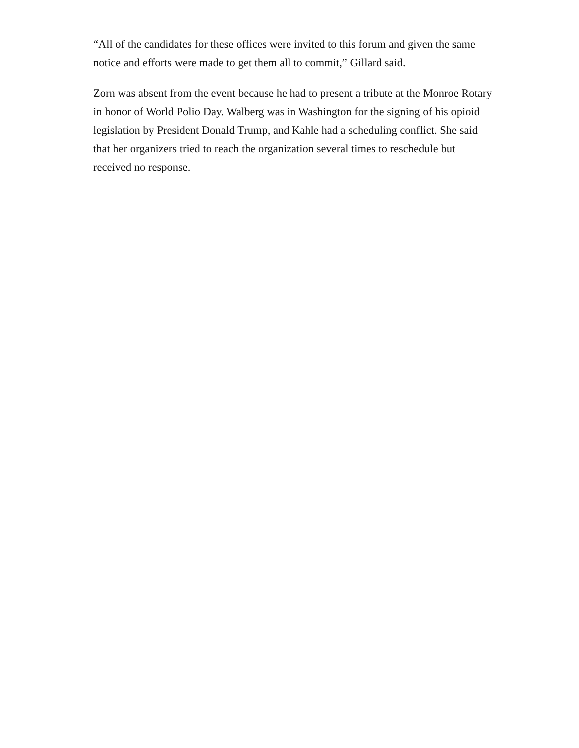“All of the candidates for these offices were invited to this forum and given the same notice and efforts were made to get them all to commit,” Gillard said.
Zorn was absent from the event because he had to present a tribute at the Monroe Rotary in honor of World Polio Day. Walberg was in Washington for the signing of his opioid legislation by President Donald Trump, and Kahle had a scheduling conflict. She said that her organizers tried to reach the organization several times to reschedule but received no response.